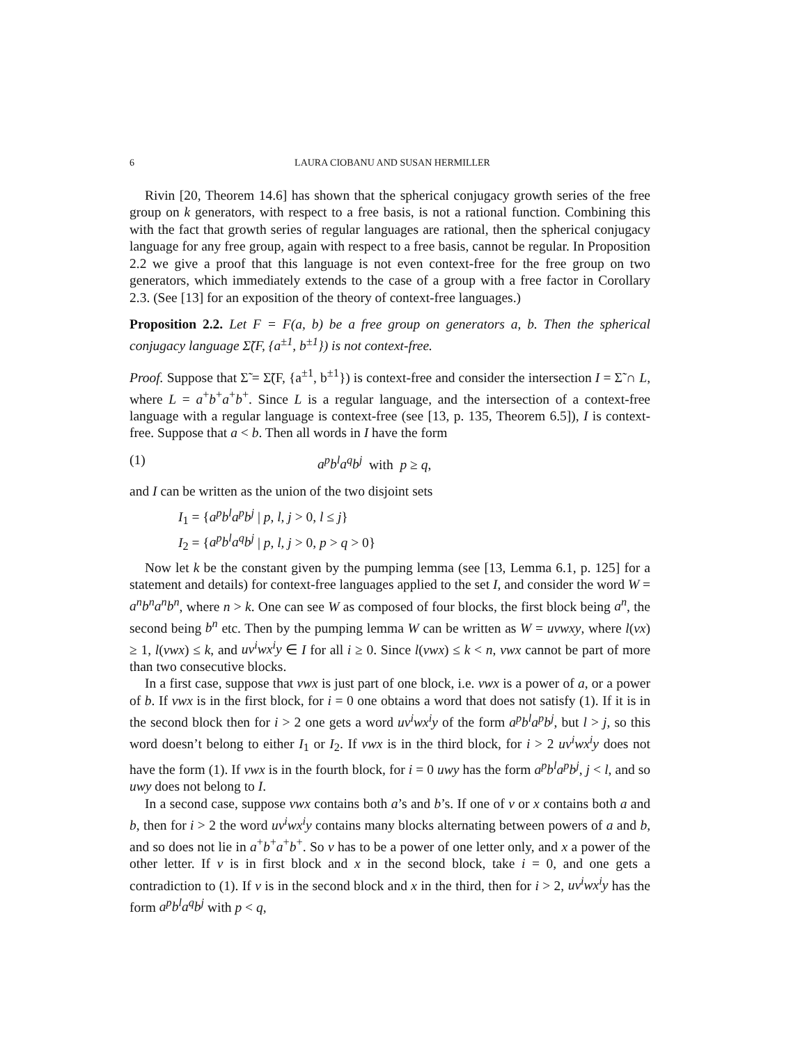6 LAURA CIOBANU AND SUSAN HERMILLER
Rivin [20, Theorem 14.6] has shown that the spherical conjugacy growth series of the free group on k generators, with respect to a free basis, is not a rational function. Combining this with the fact that growth series of regular languages are rational, then the spherical conjugacy language for any free group, again with respect to a free basis, cannot be regular. In Proposition 2.2 we give a proof that this language is not even context-free for the free group on two generators, which immediately extends to the case of a group with a free factor in Corollary 2.3. (See [13] for an exposition of the theory of context-free languages.)
Proposition 2.2. Let F = F(a, b) be a free group on generators a, b. Then the spherical conjugacy language Σ̃(F, {a<sup>±1</sup>, b<sup>±1</sup>}) is not context-free.
Proof. Suppose that Σ̃ = Σ̃(F, {a<sup>±1</sup>, b<sup>±1</sup>}) is context-free and consider the intersection I = Σ̃ ∩ L, where L = a<sup>+</sup>b<sup>+</sup>a<sup>+</sup>b<sup>+</sup>. Since L is a regular language, and the intersection of a context-free language with a regular language is context-free (see [13, p. 135, Theorem 6.5]), I is context-free. Suppose that a < b. Then all words in I have the form
(1) a<sup>p</sup>b<sup>l</sup>a<sup>q</sup>b<sup>j</sup> with p ≥ q,
and I can be written as the union of the two disjoint sets
I<sub>1</sub> = {a<sup>p</sup>b<sup>l</sup>a<sup>p</sup>b<sup>j</sup> | p, l, j > 0, l ≤ j}
I<sub>2</sub> = {a<sup>p</sup>b<sup>l</sup>a<sup>q</sup>b<sup>j</sup> | p, l, j > 0, p > q > 0}
Now let k be the constant given by the pumping lemma (see [13, Lemma 6.1, p. 125] for a statement and details) for context-free languages applied to the set I, and consider the word W = a<sup>n</sup>b<sup>n</sup>a<sup>n</sup>b<sup>n</sup>, where n > k. One can see W as composed of four blocks, the first block being a<sup>n</sup>, the second being b<sup>n</sup> etc. Then by the pumping lemma W can be written as W = uvwxy, where l(vx) ≥ 1, l(vwx) ≤ k, and uv<sup>i</sup>wx<sup>i</sup>y ∈ I for all i ≥ 0. Since l(vwx) ≤ k < n, vwx cannot be part of more than two consecutive blocks.
In a first case, suppose that vwx is just part of one block, i.e. vwx is a power of a, or a power of b. If vwx is in the first block, for i = 0 one obtains a word that does not satisfy (1). If it is in the second block then for i > 2 one gets a word uv<sup>i</sup>wx<sup>i</sup>y of the form a<sup>p</sup>b<sup>l</sup>a<sup>p</sup>b<sup>j</sup>, but l > j, so this word doesn’t belong to either I<sub>1</sub> or I<sub>2</sub>. If vwx is in the third block, for i > 2 uv<sup>i</sup>wx<sup>i</sup>y does not have the form (1). If vwx is in the fourth block, for i = 0 uwy has the form a<sup>p</sup>b<sup>l</sup>a<sup>p</sup>b<sup>j</sup>, j < l, and so uwy does not belong to I.
In a second case, suppose vwx contains both a’s and b’s. If one of v or x contains both a and b, then for i > 2 the word uv<sup>i</sup>wx<sup>i</sup>y contains many blocks alternating between powers of a and b, and so does not lie in a<sup>+</sup>b<sup>+</sup>a<sup>+</sup>b<sup>+</sup>. So v has to be a power of one letter only, and x a power of the other letter. If v is in first block and x in the second block, take i = 0, and one gets a contradiction to (1). If v is in the second block and x in the third, then for i > 2, uv<sup>i</sup>wx<sup>i</sup>y has the form a<sup>p</sup>b<sup>l</sup>a<sup>q</sup>b<sup>j</sup> with p < q,